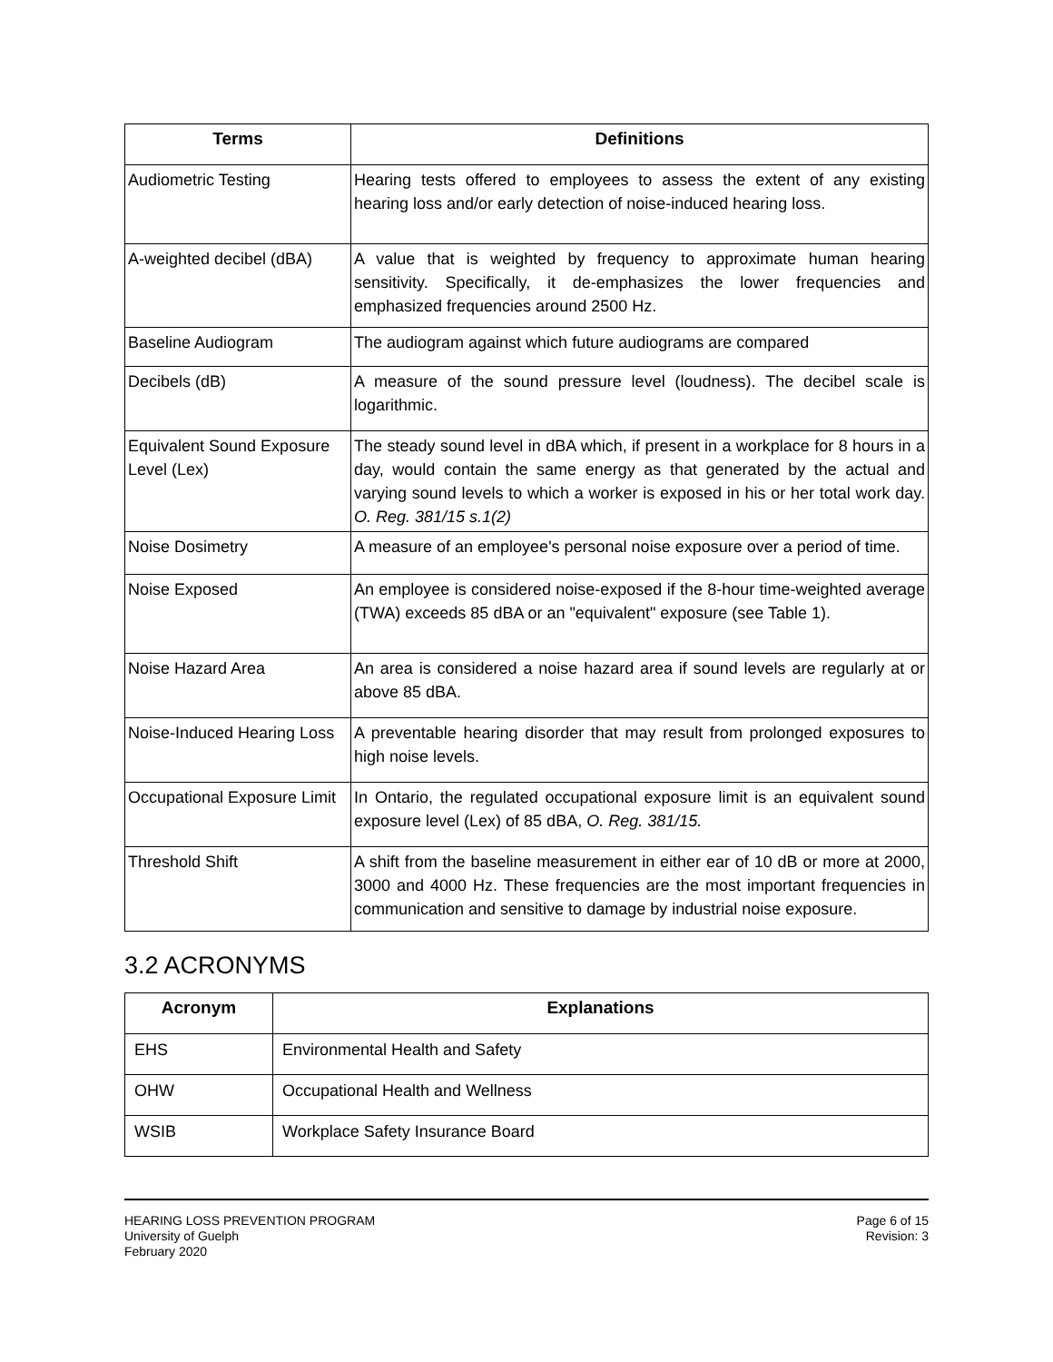| Terms | Definitions |
| --- | --- |
| Audiometric Testing | Hearing tests offered to employees to assess the extent of any existing hearing loss and/or early detection of noise-induced hearing loss. |
| A-weighted decibel (dBA) | A value that is weighted by frequency to approximate human hearing sensitivity. Specifically, it de-emphasizes the lower frequencies and emphasized frequencies around 2500 Hz. |
| Baseline Audiogram | The audiogram against which future audiograms are compared |
| Decibels (dB) | A measure of the sound pressure level (loudness). The decibel scale is logarithmic. |
| Equivalent Sound Exposure Level (Lex) | The steady sound level in dBA which, if present in a workplace for 8 hours in a day, would contain the same energy as that generated by the actual and varying sound levels to which a worker is exposed in his or her total work day. O. Reg. 381/15 s.1(2) |
| Noise Dosimetry | A measure of an employee's personal noise exposure over a period of time. |
| Noise Exposed | An employee is considered noise-exposed if the 8-hour time-weighted average (TWA) exceeds 85 dBA or an "equivalent" exposure (see Table 1). |
| Noise Hazard Area | An area is considered a noise hazard area if sound levels are regularly at or above 85 dBA. |
| Noise-Induced Hearing Loss | A preventable hearing disorder that may result from prolonged exposures to high noise levels. |
| Occupational Exposure Limit | In Ontario, the regulated occupational exposure limit is an equivalent sound exposure level (Lex) of 85 dBA, O. Reg. 381/15. |
| Threshold Shift | A shift from the baseline measurement in either ear of 10 dB or more at 2000, 3000 and 4000 Hz. These frequencies are the most important frequencies in communication and sensitive to damage by industrial noise exposure. |
3.2 ACRONYMS
| Acronym | Explanations |
| --- | --- |
| EHS | Environmental Health and Safety |
| OHW | Occupational Health and Wellness |
| WSIB | Workplace Safety Insurance Board |
HEARING LOSS PREVENTION PROGRAM
University of Guelph
February 2020
Page 6 of 15
Revision: 3